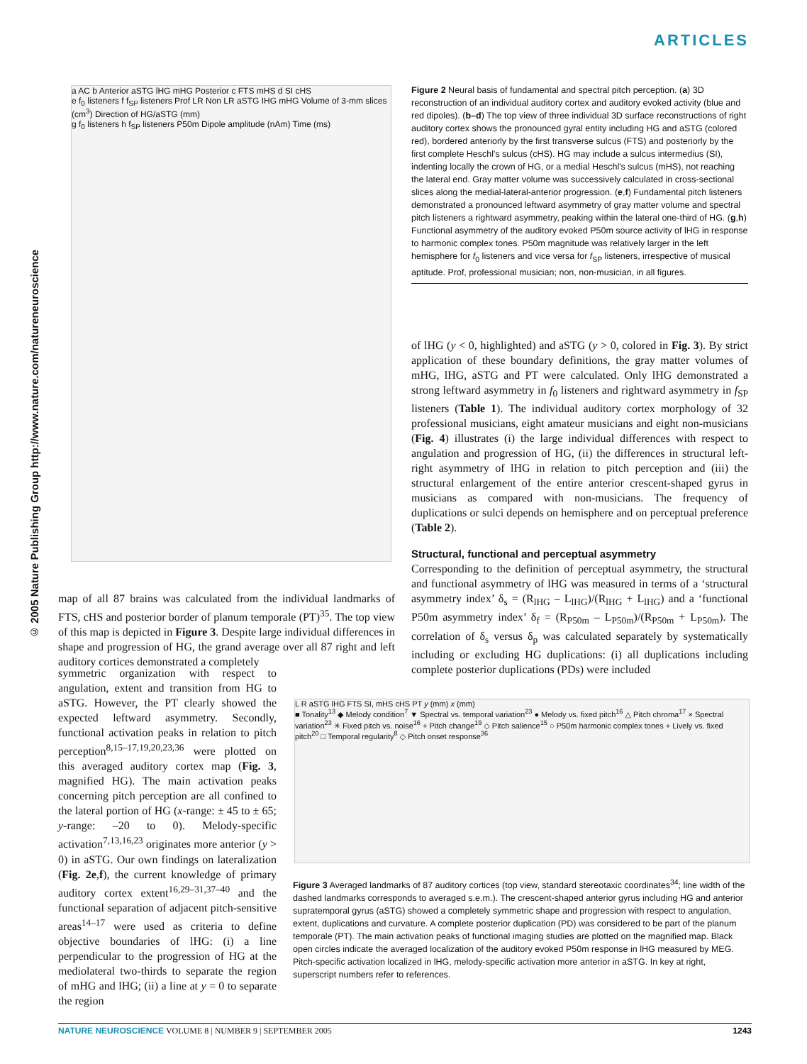ARTICLES
© 2005 Nature Publishing Group http://www.nature.com/natureneuroscience
a AC b Anterior aSTG lHG mHG Posterior c FTS mHS d SI cHS
e f<sub>0</sub> listeners f f<sub>SP</sub> listeners Prof LR Non LR aSTG IHG mHG Volume of 3-mm slices (cm<sup>3</sup>) Direction of HG/aSTG (mm)
g f<sub>0</sub> listeners h f<sub>SP</sub> listeners P50m Dipole amplitude (nAm) Time (ms)
Figure 2 Neural basis of fundamental and spectral pitch perception. (a) 3D reconstruction of an individual auditory cortex and auditory evoked activity (blue and red dipoles). (b–d) The top view of three individual 3D surface reconstructions of right auditory cortex shows the pronounced gyral entity including HG and aSTG (colored red), bordered anteriorly by the first transverse sulcus (FTS) and posteriorly by the first complete Heschl's sulcus (cHS). HG may include a sulcus intermedius (SI), indenting locally the crown of HG, or a medial Heschl's sulcus (mHS), not reaching the lateral end. Gray matter volume was successively calculated in cross-sectional slices along the medial-lateral-anterior progression. (e,f) Fundamental pitch listeners demonstrated a pronounced leftward asymmetry of gray matter volume and spectral pitch listeners a rightward asymmetry, peaking within the lateral one-third of HG. (g,h) Functional asymmetry of the auditory evoked P50m source activity of lHG in response to harmonic complex tones. P50m magnitude was relatively larger in the left hemisphere for f<sub>0</sub> listeners and vice versa for f<sub>SP</sub> listeners, irrespective of musical aptitude. Prof, professional musician; non, non-musician, in all figures.
of lHG (y < 0, highlighted) and aSTG (y > 0, colored in Fig. 3). By strict application of these boundary definitions, the gray matter volumes of mHG, lHG, aSTG and PT were calculated. Only lHG demonstrated a strong leftward asymmetry in f<sub>0</sub> listeners and rightward asymmetry in f<sub>SP</sub> listeners (Table 1). The individual auditory cortex morphology of 32 professional musicians, eight amateur musicians and eight non-musicians (Fig. 4) illustrates (i) the large individual differences with respect to angulation and progression of HG, (ii) the differences in structural left-right asymmetry of lHG in relation to pitch perception and (iii) the structural enlargement of the entire anterior crescent-shaped gyrus in musicians as compared with non-musicians. The frequency of duplications or sulci depends on hemisphere and on perceptual preference (Table 2).
Structural, functional and perceptual asymmetry
Corresponding to the definition of perceptual asymmetry, the structural and functional asymmetry of lHG was measured in terms of a ‘structural asymmetry index’ δ<sub>s</sub> = (R<sub>lHG</sub> – L<sub>lHG</sub>)/(R<sub>lHG</sub> + L<sub>lHG</sub>) and a ‘functional P50m asymmetry index’ δ<sub>f</sub> = (R<sub>P50m</sub> – L<sub>P50m</sub>)/(R<sub>P50m</sub> + L<sub>P50m</sub>). The correlation of δ<sub>s</sub> versus δ<sub>p</sub> was calculated separately by systematically including or excluding HG duplications: (i) all duplications including complete posterior duplications (PDs) were included
map of all 87 brains was calculated from the individual landmarks of FTS, cHS and posterior border of planum temporale (PT)<sup>35</sup>. The top view of this map is depicted in Figure 3. Despite large individual differences in shape and progression of HG, the grand average over all 87 right and left auditory cortices demonstrated a completely
symmetric organization with respect to angulation, extent and transition from HG to aSTG. However, the PT clearly showed the expected leftward asymmetry. Secondly, functional activation peaks in relation to pitch perception<sup>8,15–17,19,20,23,36</sup> were plotted on this averaged auditory cortex map (Fig. 3, magnified HG). The main activation peaks concerning pitch perception are all confined to the lateral portion of HG (x-range: ± 45 to ± 65; y-range: –20 to 0). Melody-specific activation<sup>7,13,16,23</sup> originates more anterior (y > 0) in aSTG. Our own findings on lateralization (Fig. 2e,f), the current knowledge of primary auditory cortex extent<sup>16,29–31,37–40</sup> and the functional separation of adjacent pitch-sensitive areas<sup>14–17</sup> were used as criteria to define objective boundaries of lHG: (i) a line perpendicular to the progression of HG at the mediolateral two-thirds to separate the region of mHG and lHG; (ii) a line at y = 0 to separate the region
L R aSTG lHG FTS SI, mHS cHS PT y (mm) x (mm)
■ Tonality<sup>13</sup> ◆ Melody condition<sup>7</sup> ▼ Spectral vs. temporal variation<sup>23</sup> ● Melody vs. fixed pitch<sup>16</sup> △ Pitch chroma<sup>17</sup> × Spectral variation<sup>23</sup> ✳ Fixed pitch vs. noise<sup>16</sup> + Pitch change<sup>19</sup> ◇ Pitch salience<sup>15</sup> ○ P50m harmonic complex tones + Lively vs. fixed pitch<sup>20</sup> □ Temporal regularity<sup>8</sup> ◇ Pitch onset response<sup>36</sup>
Figure 3 Averaged landmarks of 87 auditory cortices (top view, standard stereotaxic coordinates<sup>34</sup>; line width of the dashed landmarks corresponds to averaged s.e.m.). The crescent-shaped anterior gyrus including HG and anterior supratemporal gyrus (aSTG) showed a completely symmetric shape and progression with respect to angulation, extent, duplications and curvature. A complete posterior duplication (PD) was considered to be part of the planum temporale (PT). The main activation peaks of functional imaging studies are plotted on the magnified map. Black open circles indicate the averaged localization of the auditory evoked P50m response in lHG measured by MEG. Pitch-specific activation localized in lHG, melody-specific activation more anterior in aSTG. In key at right, superscript numbers refer to references.
NATURE NEUROSCIENCE VOLUME 8 | NUMBER 9 | SEPTEMBER 2005 1243